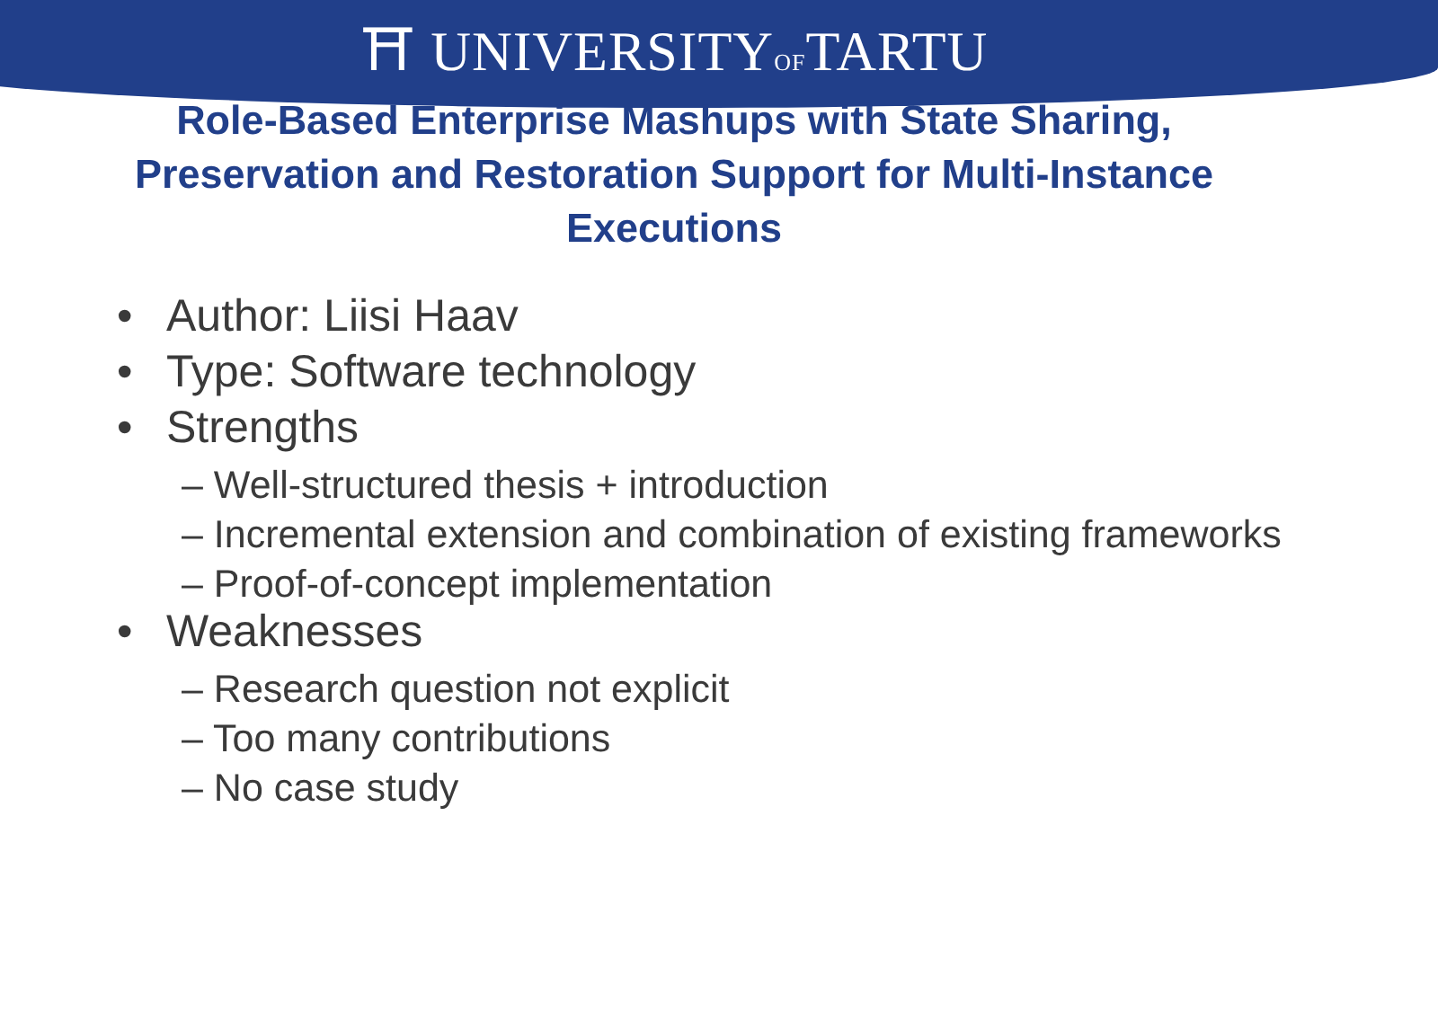⛩ UNIVERSITYOFTARTU
Role-Based Enterprise Mashups with State Sharing, Preservation and Restoration Support for Multi-Instance Executions
• Author: Liisi Haav
• Type: Software technology
• Strengths
– Well-structured thesis + introduction
– Incremental extension and combination of existing frameworks
– Proof-of-concept implementation
• Weaknesses
– Research question not explicit
– Too many contributions
– No case study